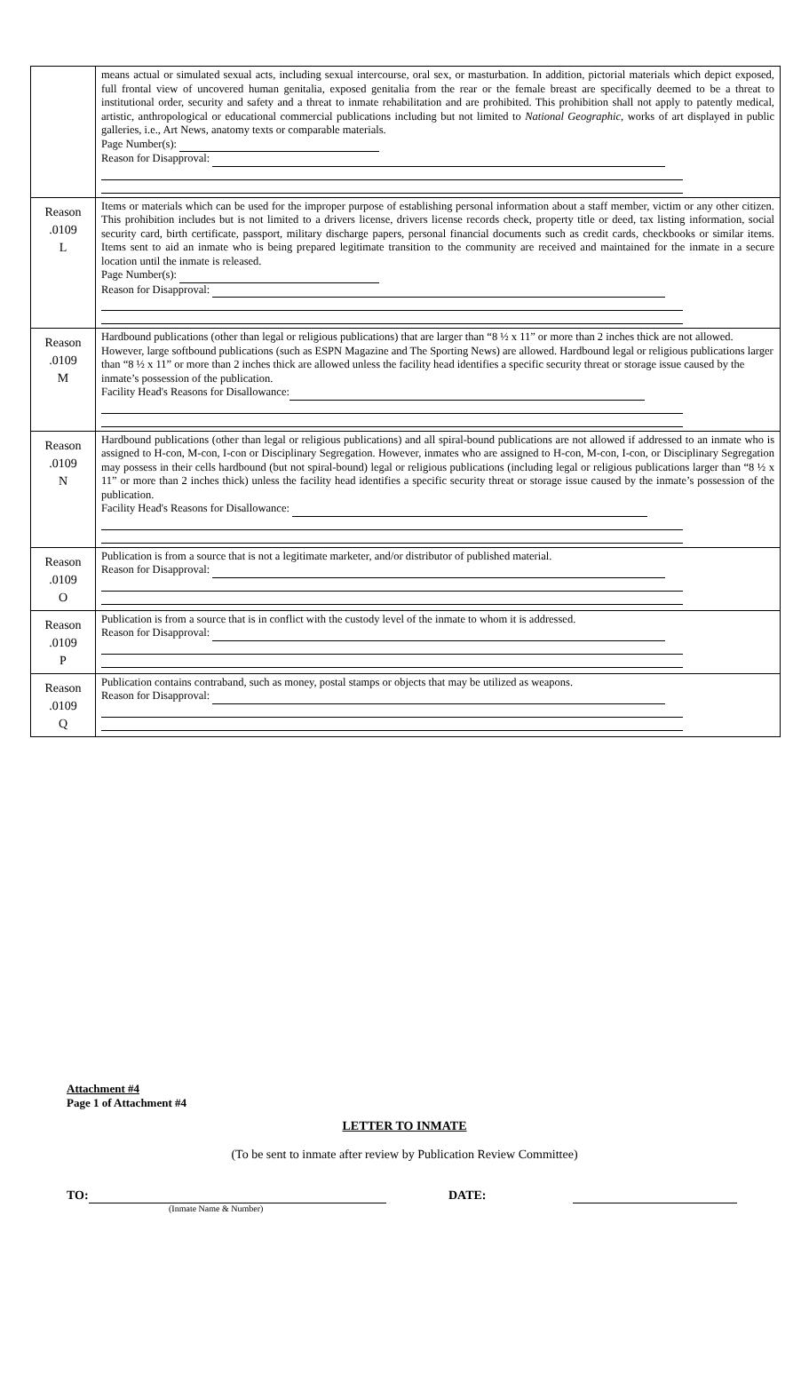| | means actual or simulated sexual acts, including sexual intercourse, oral sex, or masturbation. In addition, pictorial materials which depict exposed, full frontal view of uncovered human genitalia, exposed genitalia from the rear or the female breast are specifically deemed to be a threat to institutional order, security and safety and a threat to inmate rehabilitation and are prohibited. This prohibition shall not apply to patently medical, artistic, anthropological or educational commercial publications including but not limited to National Geographic , works of art displayed in public galleries, i.e., Art News, anatomy texts or comparable materials. Page Number(s): Reason for Disapproval: |
| Reason .0109 L | Items or materials which can be used for the improper purpose of establishing personal information about a staff member, victim or any other citizen. This prohibition includes but is not limited to a drivers license, drivers license records check, property title or deed, tax listing information, social security card, birth certificate, passport, military discharge papers, personal financial documents such as credit cards, checkbooks or similar items. Items sent to aid an inmate who is being prepared legitimate transition to the community are received and maintained for the inmate in a secure location until the inmate is released. Page Number(s): Reason for Disapproval: |
| Reason .0109 M | Hardbound publications (other than legal or religious publications) that are larger than “8 ½ x 11” or more than 2 inches thick are not allowed. However, large softbound publications (such as ESPN Magazine and The Sporting News) are allowed. Hardbound legal or religious publications larger than “8 ½ x 11” or more than 2 inches thick are allowed unless the facility head identifies a specific security threat or storage issue caused by the inmate’s possession of the publication. Facility Head's Reasons for Disallowance: |
| Reason .0109 N | Hardbound publications (other than legal or religious publications) and all spiral-bound publications are not allowed if addressed to an inmate who is assigned to H-con, M-con, I-con or Disciplinary Segregation. However, inmates who are assigned to H-con, M-con, I-con, or Disciplinary Segregation may possess in their cells hardbound (but not spiral-bound) legal or religious publications (including legal or religious publications larger than “8 ½ x 11” or more than 2 inches thick) unless the facility head identifies a specific security threat or storage issue caused by the inmate’s possession of the publication. Facility Head's Reasons for Disallowance: |
| Reason .0109 O | Publication is from a source that is not a legitimate marketer, and/or distributor of published material. Reason for Disapproval: |
| Reason .0109 P | Publication is from a source that is in conflict with the custody level of the inmate to whom it is addressed. Reason for Disapproval: |
| Reason .0109 Q | Publication contains contraband, such as money, postal stamps or objects that may be utilized as weapons. Reason for Disapproval: |
Attachment #4
Page 1 of Attachment #4
LETTER TO INMATE
(To be sent to inmate after review by Publication Review Committee)
TO:
(Inmate Name & Number)
DATE: